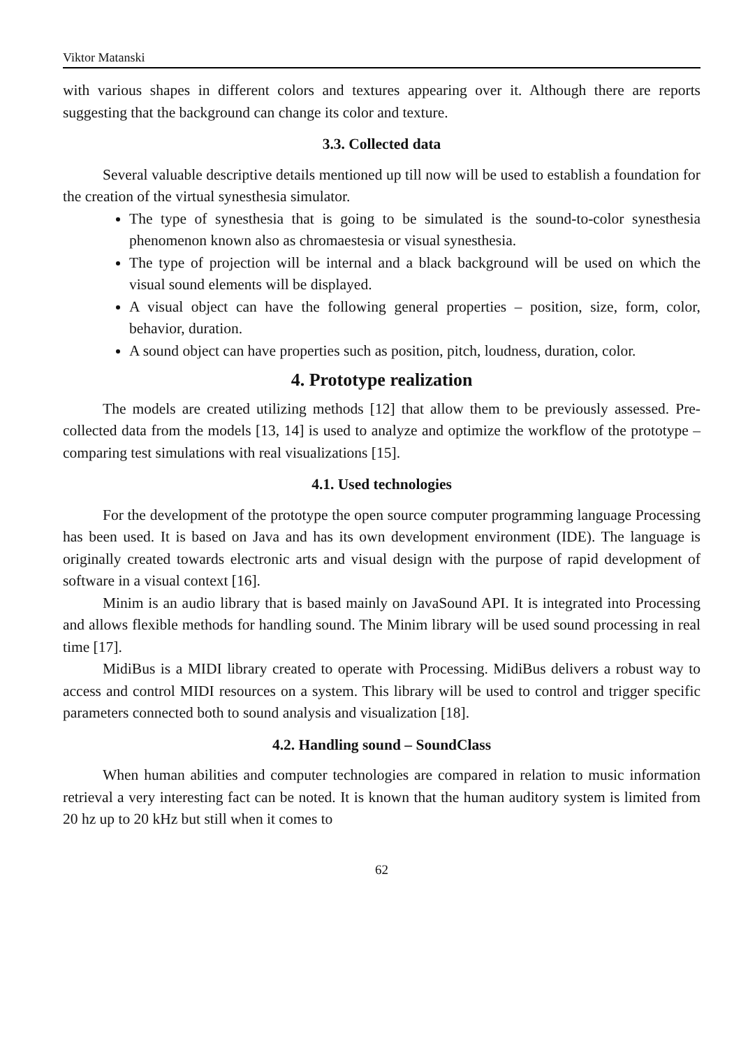Viktor Matanski
with various shapes in different colors and textures appearing over it. Although there are reports suggesting that the background can change its color and texture.
3.3. Collected data
Several valuable descriptive details mentioned up till now will be used to establish a foundation for the creation of the virtual synesthesia simulator.
The type of synesthesia that is going to be simulated is the sound-to-color synesthesia phenomenon known also as chromaestesia or visual synesthesia.
The type of projection will be internal and a black background will be used on which the visual sound elements will be displayed.
A visual object can have the following general properties – position, size, form, color, behavior, duration.
A sound object can have properties such as position, pitch, loudness, duration, color.
4. Prototype realization
The models are created utilizing methods [12] that allow them to be previously assessed. Pre-collected data from the models [13, 14] is used to analyze and optimize the workflow of the prototype – comparing test simulations with real visualizations [15].
4.1. Used technologies
For the development of the prototype the open source computer programming language Processing has been used. It is based on Java and has its own development environment (IDE). The language is originally created towards electronic arts and visual design with the purpose of rapid development of software in a visual context [16].
Minim is an audio library that is based mainly on JavaSound API. It is integrated into Processing and allows flexible methods for handling sound. The Minim library will be used sound processing in real time [17].
MidiBus is a MIDI library created to operate with Processing. MidiBus delivers a robust way to access and control MIDI resources on a system. This library will be used to control and trigger specific parameters connected both to sound analysis and visualization [18].
4.2. Handling sound – SoundClass
When human abilities and computer technologies are compared in relation to music information retrieval a very interesting fact can be noted. It is known that the human auditory system is limited from 20 hz up to 20 kHz but still when it comes to
62